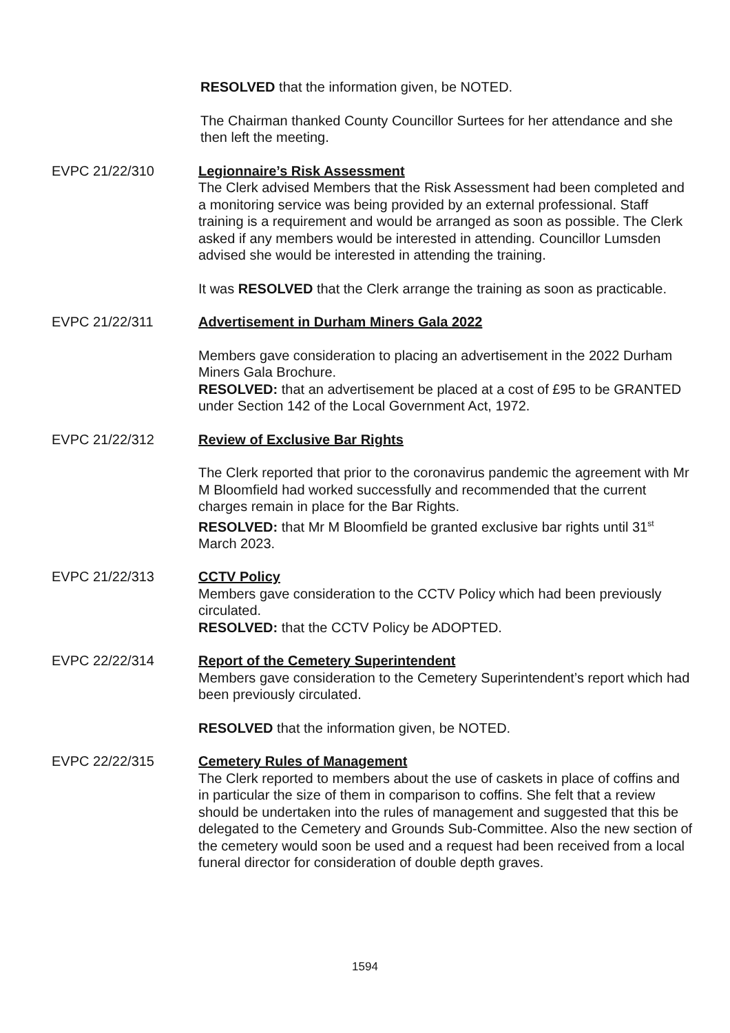RESOLVED that the information given, be NOTED.
The Chairman thanked County Councillor Surtees for her attendance and she then left the meeting.
EVPC 21/22/310 Legionnaire’s Risk Assessment
The Clerk advised Members that the Risk Assessment had been completed and a monitoring service was being provided by an external professional. Staff training is a requirement and would be arranged as soon as possible. The Clerk asked if any members would be interested in attending. Councillor Lumsden advised she would be interested in attending the training.
It was RESOLVED that the Clerk arrange the training as soon as practicable.
EVPC 21/22/311 Advertisement in Durham Miners Gala 2022
Members gave consideration to placing an advertisement in the 2022 Durham Miners Gala Brochure.
RESOLVED: that an advertisement be placed at a cost of £95 to be GRANTED under Section 142 of the Local Government Act, 1972.
EVPC 21/22/312 Review of Exclusive Bar Rights
The Clerk reported that prior to the coronavirus pandemic the agreement with Mr M Bloomfield had worked successfully and recommended that the current charges remain in place for the Bar Rights.
RESOLVED: that Mr M Bloomfield be granted exclusive bar rights until 31<sup>st</sup> March 2023.
EVPC 21/22/313 CCTV Policy
Members gave consideration to the CCTV Policy which had been previously circulated.
RESOLVED: that the CCTV Policy be ADOPTED.
EVPC 22/22/314 Report of the Cemetery Superintendent
Members gave consideration to the Cemetery Superintendent’s report which had been previously circulated.
RESOLVED that the information given, be NOTED.
EVPC 22/22/315 Cemetery Rules of Management
The Clerk reported to members about the use of caskets in place of coffins and in particular the size of them in comparison to coffins. She felt that a review should be undertaken into the rules of management and suggested that this be delegated to the Cemetery and Grounds Sub-Committee. Also the new section of the cemetery would soon be used and a request had been received from a local funeral director for consideration of double depth graves.
1594